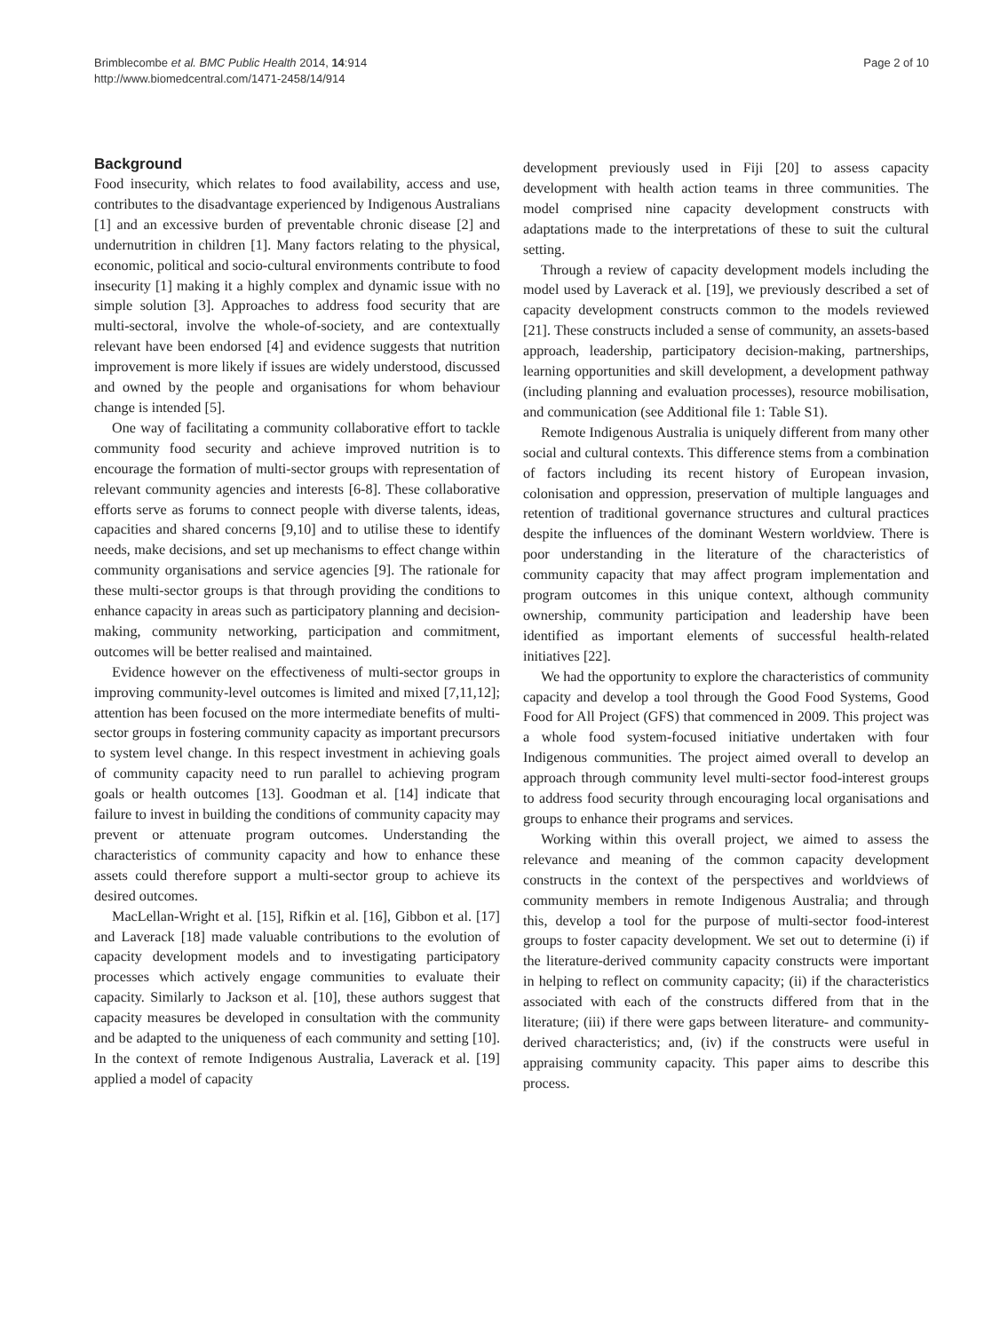Brimblecombe et al. BMC Public Health 2014, 14:914
http://www.biomedcentral.com/1471-2458/14/914
Page 2 of 10
Background
Food insecurity, which relates to food availability, access and use, contributes to the disadvantage experienced by Indigenous Australians [1] and an excessive burden of preventable chronic disease [2] and undernutrition in children [1]. Many factors relating to the physical, economic, political and socio-cultural environments contribute to food insecurity [1] making it a highly complex and dynamic issue with no simple solution [3]. Approaches to address food security that are multi-sectoral, involve the whole-of-society, and are contextually relevant have been endorsed [4] and evidence suggests that nutrition improvement is more likely if issues are widely understood, discussed and owned by the people and organisations for whom behaviour change is intended [5].
One way of facilitating a community collaborative effort to tackle community food security and achieve improved nutrition is to encourage the formation of multi-sector groups with representation of relevant community agencies and interests [6-8]. These collaborative efforts serve as forums to connect people with diverse talents, ideas, capacities and shared concerns [9,10] and to utilise these to identify needs, make decisions, and set up mechanisms to effect change within community organisations and service agencies [9]. The rationale for these multi-sector groups is that through providing the conditions to enhance capacity in areas such as participatory planning and decision-making, community networking, participation and commitment, outcomes will be better realised and maintained.
Evidence however on the effectiveness of multi-sector groups in improving community-level outcomes is limited and mixed [7,11,12]; attention has been focused on the more intermediate benefits of multi-sector groups in fostering community capacity as important precursors to system level change. In this respect investment in achieving goals of community capacity need to run parallel to achieving program goals or health outcomes [13]. Goodman et al. [14] indicate that failure to invest in building the conditions of community capacity may prevent or attenuate program outcomes. Understanding the characteristics of community capacity and how to enhance these assets could therefore support a multi-sector group to achieve its desired outcomes.
MacLellan-Wright et al. [15], Rifkin et al. [16], Gibbon et al. [17] and Laverack [18] made valuable contributions to the evolution of capacity development models and to investigating participatory processes which actively engage communities to evaluate their capacity. Similarly to Jackson et al. [10], these authors suggest that capacity measures be developed in consultation with the community and be adapted to the uniqueness of each community and setting [10]. In the context of remote Indigenous Australia, Laverack et al. [19] applied a model of capacity
development previously used in Fiji [20] to assess capacity development with health action teams in three communities. The model comprised nine capacity development constructs with adaptations made to the interpretations of these to suit the cultural setting.
Through a review of capacity development models including the model used by Laverack et al. [19], we previously described a set of capacity development constructs common to the models reviewed [21]. These constructs included a sense of community, an assets-based approach, leadership, participatory decision-making, partnerships, learning opportunities and skill development, a development pathway (including planning and evaluation processes), resource mobilisation, and communication (see Additional file 1: Table S1).
Remote Indigenous Australia is uniquely different from many other social and cultural contexts. This difference stems from a combination of factors including its recent history of European invasion, colonisation and oppression, preservation of multiple languages and retention of traditional governance structures and cultural practices despite the influences of the dominant Western worldview. There is poor understanding in the literature of the characteristics of community capacity that may affect program implementation and program outcomes in this unique context, although community ownership, community participation and leadership have been identified as important elements of successful health-related initiatives [22].
We had the opportunity to explore the characteristics of community capacity and develop a tool through the Good Food Systems, Good Food for All Project (GFS) that commenced in 2009. This project was a whole food system-focused initiative undertaken with four Indigenous communities. The project aimed overall to develop an approach through community level multi-sector food-interest groups to address food security through encouraging local organisations and groups to enhance their programs and services.
Working within this overall project, we aimed to assess the relevance and meaning of the common capacity development constructs in the context of the perspectives and worldviews of community members in remote Indigenous Australia; and through this, develop a tool for the purpose of multi-sector food-interest groups to foster capacity development. We set out to determine (i) if the literature-derived community capacity constructs were important in helping to reflect on community capacity; (ii) if the characteristics associated with each of the constructs differed from that in the literature; (iii) if there were gaps between literature- and community-derived characteristics; and, (iv) if the constructs were useful in appraising community capacity. This paper aims to describe this process.